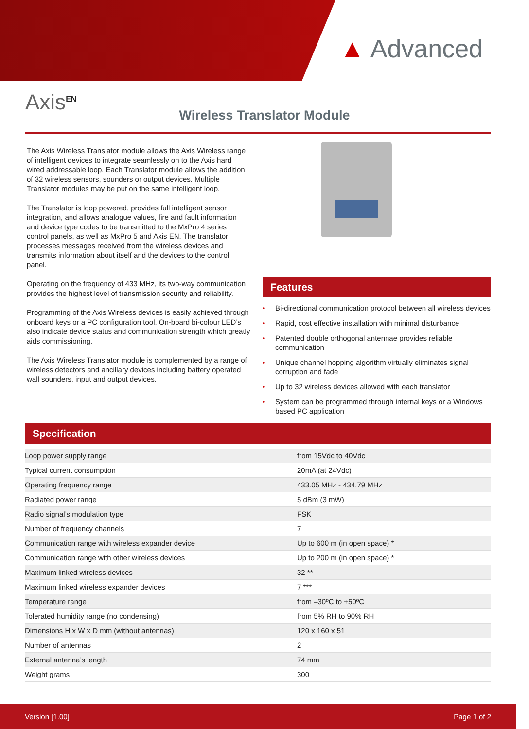▲ Advanced
Axis<sup>EN</sup>
Wireless Translator Module
The Axis Wireless Translator module allows the Axis Wireless range of intelligent devices to integrate seamlessly on to the Axis hard wired addressable loop. Each Translator module allows the addition of 32 wireless sensors, sounders or output devices. Multiple Translator modules may be put on the same intelligent loop.
The Translator is loop powered, provides full intelligent sensor integration, and allows analogue values, fire and fault information and device type codes to be transmitted to the MxPro 4 series control panels, as well as MxPro 5 and Axis EN. The translator processes messages received from the wireless devices and transmits information about itself and the devices to the control panel.
Operating on the frequency of 433 MHz, its two-way communication provides the highest level of transmission security and reliability.
Programming of the Axis Wireless devices is easily achieved through onboard keys or a PC configuration tool. On-board bi-colour LED’s also indicate device status and communication strength which greatly aids commissioning.
The Axis Wireless Translator module is complemented by a range of wireless detectors and ancillary devices including battery operated wall sounders, input and output devices.
Features
• Bi-directional communication protocol between all wireless devices
• Rapid, cost effective installation with minimal disturbance
• Patented double orthogonal antennae provides reliable communication
• Unique channel hopping algorithm virtually eliminates signal corruption and fade
• Up to 32 wireless devices allowed with each translator
• System can be programmed through internal keys or a Windows based PC application
Specification
| Loop power supply range | from 15Vdc to 40Vdc |
| Typical current consumption | 20mA (at 24Vdc) |
| Operating frequency range | 433.05 MHz - 434.79 MHz |
| Radiated power range | 5 dBm (3 mW) |
| Radio signal’s modulation type | FSK |
| Number of frequency channels | 7 |
| Communication range with wireless expander device | Up to 600 m (in open space) * |
| Communication range with other wireless devices | Up to 200 m (in open space) * |
| Maximum linked wireless devices | 32 ** |
| Maximum linked wireless expander devices | 7 *** |
| Temperature range | from –30ºC to +50ºC |
| Tolerated humidity range (no condensing) | from 5% RH to 90% RH |
| Dimensions H x W x D mm (without antennas) | 120 x 160 x 51 |
| Number of antennas | 2 |
| External antenna’s length | 74 mm |
| Weight grams | 300 |
Version [1.00] Page 1 of 2